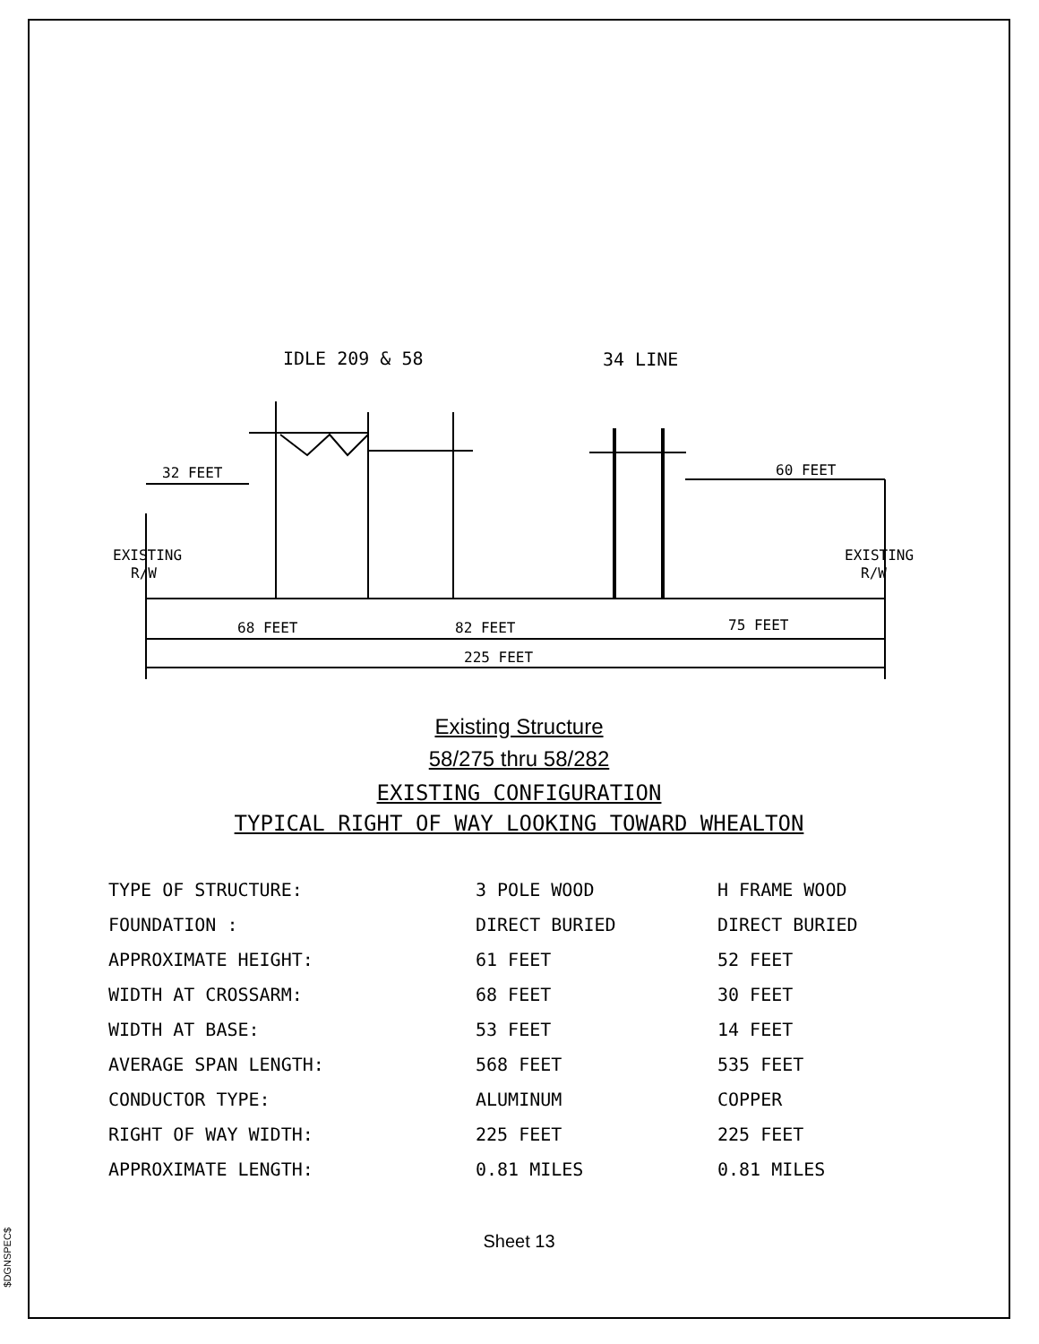$DGNSPEC$
IDLE 209 & 58
34 LINE
32 FEET
60 FEET
EXISTING
R/W
EXISTING
R/W
68 FEET
82 FEET
75 FEET
225 FEET
Existing Structure
58/275 thru 58/282
EXISTING CONFIGURATION
TYPICAL RIGHT OF WAY LOOKING TOWARD WHEALTON
| TYPE OF STRUCTURE: | 3 POLE WOOD | H FRAME WOOD |
| FOUNDATION : | DIRECT BURIED | DIRECT BURIED |
| APPROXIMATE HEIGHT: | 61 FEET | 52 FEET |
| WIDTH AT CROSSARM: | 68 FEET | 30 FEET |
| WIDTH AT BASE: | 53 FEET | 14 FEET |
| AVERAGE SPAN LENGTH: | 568 FEET | 535 FEET |
| CONDUCTOR TYPE: | ALUMINUM | COPPER |
| RIGHT OF WAY WIDTH: | 225 FEET | 225 FEET |
| APPROXIMATE LENGTH: | 0.81 MILES | 0.81 MILES |
Sheet 13